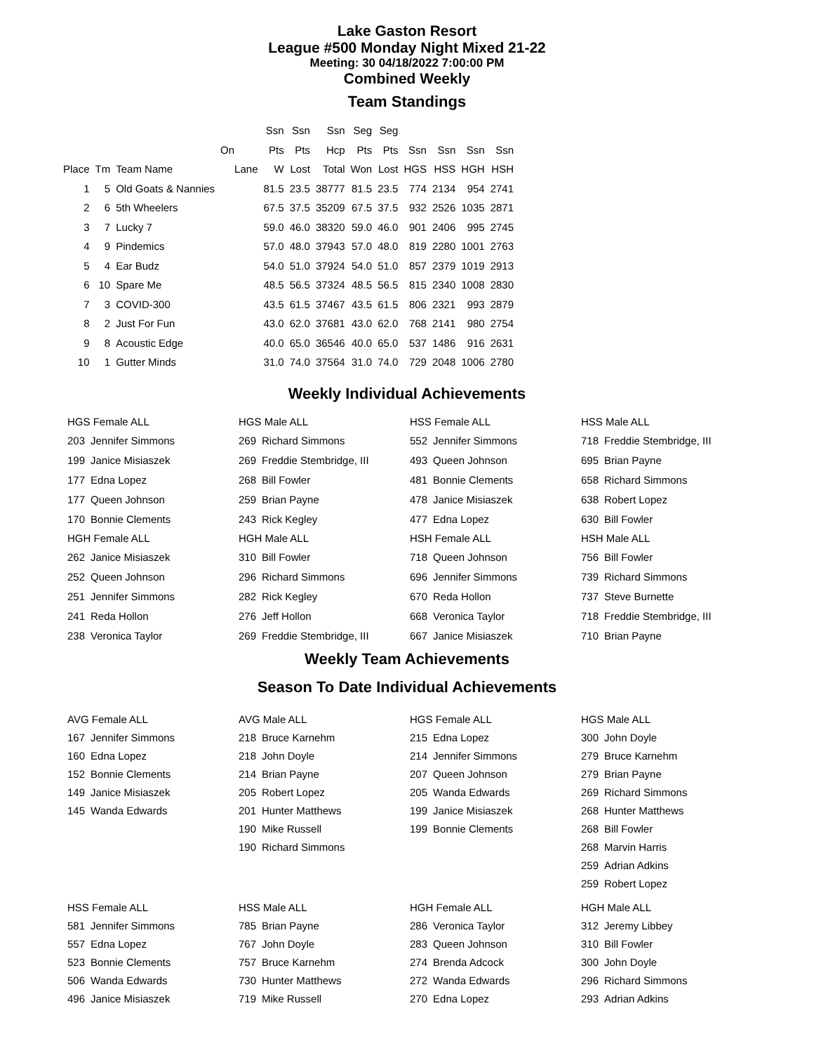Lake Gaston Resort
League #500 Monday Night Mixed 21-22
Meeting: 30 04/18/2022 7:00:00 PM
Combined Weekly
Team Standings
| | | | | Ssn | Ssn | Ssn | Seg | Seg | | | | |
| --- | --- | --- | --- | --- | --- | --- | --- | --- | --- | --- | --- | --- |
| | | | On | Pts | Pts | Hcp | Pts | Pts | Ssn | Ssn | Ssn | Ssn |
| Place | Tm | Team Name | Lane | W | Lost | Total | Won | Lost | HGS | HSS | HGH | HSH |
| 1 | 5 | Old Goats & Nannies | | 81.5 | 23.5 | 38777 | 81.5 | 23.5 | 774 | 2134 | 954 | 2741 |
| 2 | 6 | 5th Wheelers | | 67.5 | 37.5 | 35209 | 67.5 | 37.5 | 932 | 2526 | 1035 | 2871 |
| 3 | 7 | Lucky 7 | | 59.0 | 46.0 | 38320 | 59.0 | 46.0 | 901 | 2406 | 995 | 2745 |
| 4 | 9 | Pindemics | | 57.0 | 48.0 | 37943 | 57.0 | 48.0 | 819 | 2280 | 1001 | 2763 |
| 5 | 4 | Ear Budz | | 54.0 | 51.0 | 37924 | 54.0 | 51.0 | 857 | 2379 | 1019 | 2913 |
| 6 | 10 | Spare Me | | 48.5 | 56.5 | 37324 | 48.5 | 56.5 | 815 | 2340 | 1008 | 2830 |
| 7 | 3 | COVID-300 | | 43.5 | 61.5 | 37467 | 43.5 | 61.5 | 806 | 2321 | 993 | 2879 |
| 8 | 2 | Just For Fun | | 43.0 | 62.0 | 37681 | 43.0 | 62.0 | 768 | 2141 | 980 | 2754 |
| 9 | 8 | Acoustic Edge | | 40.0 | 65.0 | 36546 | 40.0 | 65.0 | 537 | 1486 | 916 | 2631 |
| 10 | 1 | Gutter Minds | | 31.0 | 74.0 | 37564 | 31.0 | 74.0 | 729 | 2048 | 1006 | 2780 |
Weekly Individual Achievements
| HGS Female ALL | |
| --- | --- |
| 203 | Jennifer Simmons |
| 199 | Janice Misiaszek |
| 177 | Edna Lopez |
| 177 | Queen Johnson |
| 170 | Bonnie Clements |
| HGH Female ALL | |
| 262 | Janice Misiaszek |
| 252 | Queen Johnson |
| 251 | Jennifer Simmons |
| 241 | Reda Hollon |
| 238 | Veronica Taylor |
| HGS Male ALL | |
| --- | --- |
| 269 | Richard Simmons |
| 269 | Freddie Stembridge, III |
| 268 | Bill Fowler |
| 259 | Brian Payne |
| 243 | Rick Kegley |
| HGH Male ALL | |
| 310 | Bill Fowler |
| 296 | Richard Simmons |
| 282 | Rick Kegley |
| 276 | Jeff Hollon |
| 269 | Freddie Stembridge, III |
| HSS Female ALL | |
| --- | --- |
| 552 | Jennifer Simmons |
| 493 | Queen Johnson |
| 481 | Bonnie Clements |
| 478 | Janice Misiaszek |
| 477 | Edna Lopez |
| HSH Female ALL | |
| 718 | Queen Johnson |
| 696 | Jennifer Simmons |
| 670 | Reda Hollon |
| 668 | Veronica Taylor |
| 667 | Janice Misiaszek |
| HSS Male ALL | |
| --- | --- |
| 718 | Freddie Stembridge, III |
| 695 | Brian Payne |
| 658 | Richard Simmons |
| 638 | Robert Lopez |
| 630 | Bill Fowler |
| HSH Male ALL | |
| 756 | Bill Fowler |
| 739 | Richard Simmons |
| 737 | Steve Burnette |
| 718 | Freddie Stembridge, III |
| 710 | Brian Payne |
Weekly Team Achievements
Season To Date Individual Achievements
| AVG Female ALL | |
| --- | --- |
| 167 | Jennifer Simmons |
| 160 | Edna Lopez |
| 152 | Bonnie Clements |
| 149 | Janice Misiaszek |
| 145 | Wanda Edwards |
| AVG Male ALL | |
| --- | --- |
| 218 | Bruce Karnehm |
| 218 | John Doyle |
| 214 | Brian Payne |
| 205 | Robert Lopez |
| 201 | Hunter Matthews |
| 190 | Mike Russell |
| 190 | Richard Simmons |
| HGS Female ALL | |
| --- | --- |
| 215 | Edna Lopez |
| 214 | Jennifer Simmons |
| 207 | Queen Johnson |
| 205 | Wanda Edwards |
| 199 | Janice Misiaszek |
| 199 | Bonnie Clements |
| HGS Male ALL | |
| --- | --- |
| 300 | John Doyle |
| 279 | Bruce Karnehm |
| 279 | Brian Payne |
| 269 | Richard Simmons |
| 268 | Hunter Matthews |
| 268 | Bill Fowler |
| 268 | Marvin Harris |
| 259 | Adrian Adkins |
| 259 | Robert Lopez |
| HSS Female ALL | |
| --- | --- |
| 581 | Jennifer Simmons |
| 557 | Edna Lopez |
| 523 | Bonnie Clements |
| 506 | Wanda Edwards |
| 496 | Janice Misiaszek |
| HSS Male ALL | |
| --- | --- |
| 785 | Brian Payne |
| 767 | John Doyle |
| 757 | Bruce Karnehm |
| 730 | Hunter Matthews |
| 719 | Mike Russell |
| HGH Female ALL | |
| --- | --- |
| 286 | Veronica Taylor |
| 283 | Queen Johnson |
| 274 | Brenda Adcock |
| 272 | Wanda Edwards |
| 270 | Edna Lopez |
| HGH Male ALL | |
| --- | --- |
| 312 | Jeremy Libbey |
| 310 | Bill Fowler |
| 300 | John Doyle |
| 296 | Richard Simmons |
| 293 | Adrian Adkins |